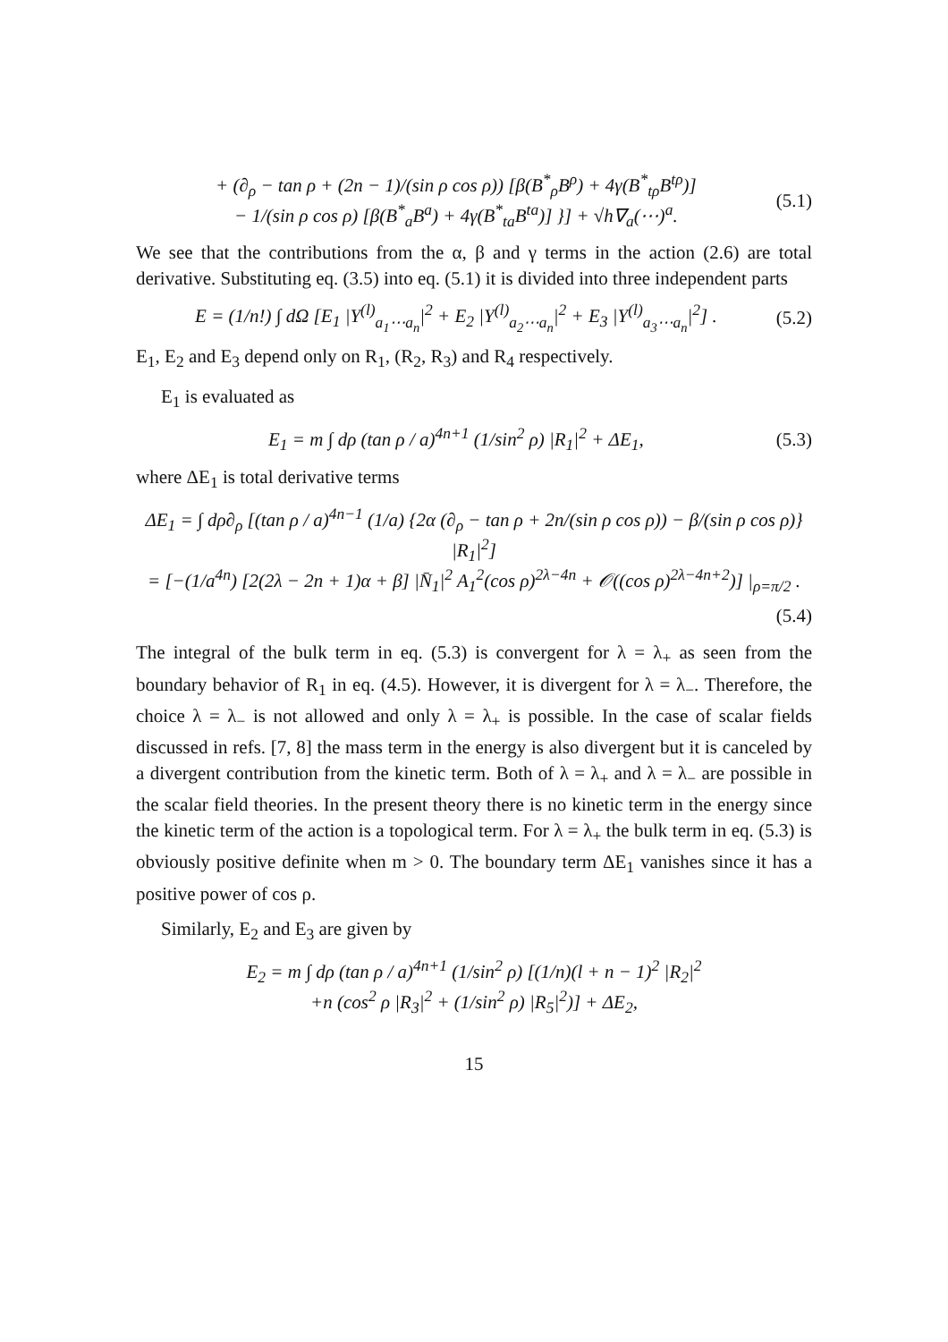+ (∂<sub>ρ</sub> − tan ρ + (2n − 1)/(sin ρ cos ρ)) [β(B<sup>*</sup><sub>ρ</sub>B<sup>ρ</sup>) + 4γ(B<sup>*</sup><sub>tρ</sub>B<sup>tρ</sup>)]
− 1/(sin ρ cos ρ) [β(B<sup>*</sup><sub>a</sub>B<sup>a</sup>) + 4γ(B<sup>*</sup><sub>ta</sub>B<sup>ta</sup>)] }] + √h∇<sub>a</sub>(⋯)<sup>a</sup>.
(5.1)
We see that the contributions from the α, β and γ terms in the action (2.6) are total derivative. Substituting eq. (3.5) into eq. (5.1) it is divided into three independent parts
E = (1/n!) ∫ dΩ [E<sub>1</sub> |Y<sup>(l)</sup><sub>a<sub>1</sub>⋯a<sub>n</sub></sub>|<sup>2</sup> + E<sub>2</sub> |Y<sup>(l)</sup><sub>a<sub>2</sub>⋯a<sub>n</sub></sub>|<sup>2</sup> + E<sub>3</sub> |Y<sup>(l)</sup><sub>a<sub>3</sub>⋯a<sub>n</sub></sub>|<sup>2</sup>] .
(5.2)
E<sub>1</sub>, E<sub>2</sub> and E<sub>3</sub> depend only on R<sub>1</sub>, (R<sub>2</sub>, R<sub>3</sub>) and R<sub>4</sub> respectively.
E<sub>1</sub> is evaluated as
E<sub>1</sub> = m ∫ dρ (tan ρ / a)<sup>4n+1</sup> (1/sin<sup>2</sup> ρ) |R<sub>1</sub>|<sup>2</sup> + ΔE<sub>1</sub>,
(5.3)
where ΔE<sub>1</sub> is total derivative terms
ΔE<sub>1</sub> = ∫ dρ∂<sub>ρ</sub> [(tan ρ / a)<sup>4n−1</sup> (1/a) {2α (∂<sub>ρ</sub> − tan ρ + 2n/(sin ρ cos ρ)) − β/(sin ρ cos ρ)} |R<sub>1</sub>|<sup>2</sup>]
= [−(1/a<sup>4n</sup>) [2(2λ − 2n + 1)α + β] |N̄<sub>1</sub>|<sup>2</sup> A<sub>1</sub><sup>2</sup>(cos ρ)<sup>2λ−4n</sup> + 𝒪((cos ρ)<sup>2λ−4n+2</sup>)] |<sub>ρ=π/2</sub> .
(5.4)
The integral of the bulk term in eq. (5.3) is convergent for λ = λ<sub>+</sub> as seen from the boundary behavior of R<sub>1</sub> in eq. (4.5). However, it is divergent for λ = λ<sub>−</sub>. Therefore, the choice λ = λ<sub>−</sub> is not allowed and only λ = λ<sub>+</sub> is possible. In the case of scalar fields discussed in refs. [7, 8] the mass term in the energy is also divergent but it is canceled by a divergent contribution from the kinetic term. Both of λ = λ<sub>+</sub> and λ = λ<sub>−</sub> are possible in the scalar field theories. In the present theory there is no kinetic term in the energy since the kinetic term of the action is a topological term. For λ = λ<sub>+</sub> the bulk term in eq. (5.3) is obviously positive definite when m > 0. The boundary term ΔE<sub>1</sub> vanishes since it has a positive power of cos ρ.
Similarly, E<sub>2</sub> and E<sub>3</sub> are given by
E<sub>2</sub> = m ∫ dρ (tan ρ / a)<sup>4n+1</sup> (1/sin<sup>2</sup> ρ) [(1/n)(l + n − 1)<sup>2</sup> |R<sub>2</sub>|<sup>2</sup>
+n (cos<sup>2</sup> ρ |R<sub>3</sub>|<sup>2</sup> + (1/sin<sup>2</sup> ρ) |R<sub>5</sub>|<sup>2</sup>)] + ΔE<sub>2</sub>,
15